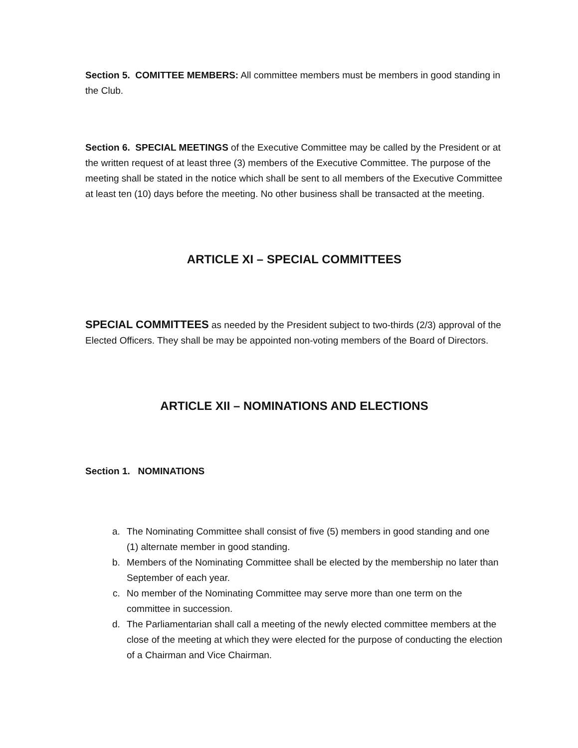Section 5. COMITTEE MEMBERS: All committee members must be members in good standing in the Club.
Section 6. SPECIAL MEETINGS of the Executive Committee may be called by the President or at the written request of at least three (3) members of the Executive Committee. The purpose of the meeting shall be stated in the notice which shall be sent to all members of the Executive Committee at least ten (10) days before the meeting. No other business shall be transacted at the meeting.
ARTICLE XI – SPECIAL COMMITTEES
SPECIAL COMMITTEES as needed by the President subject to two-thirds (2/3) approval of the Elected Officers. They shall be may be appointed non-voting members of the Board of Directors.
ARTICLE XII – NOMINATIONS AND ELECTIONS
Section 1. NOMINATIONS
a. The Nominating Committee shall consist of five (5) members in good standing and one (1) alternate member in good standing.
b. Members of the Nominating Committee shall be elected by the membership no later than September of each year.
c. No member of the Nominating Committee may serve more than one term on the committee in succession.
d. The Parliamentarian shall call a meeting of the newly elected committee members at the close of the meeting at which they were elected for the purpose of conducting the election of a Chairman and Vice Chairman.